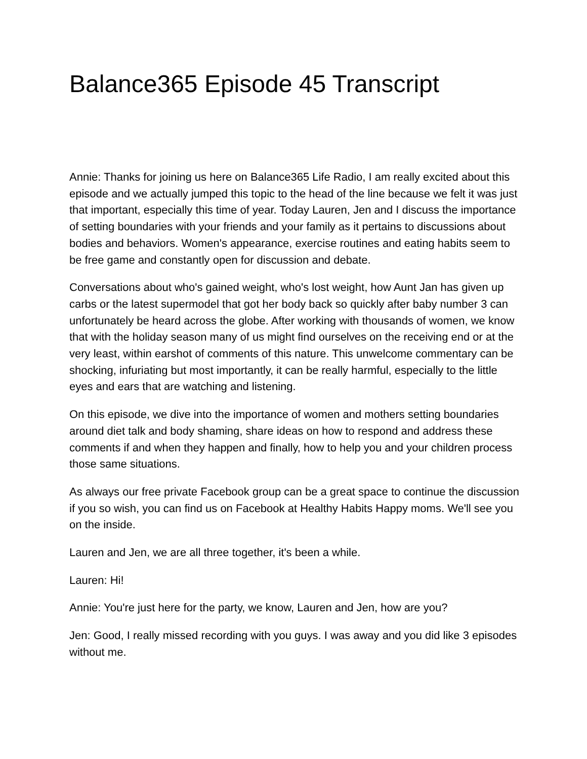Balance365 Episode 45 Transcript
Annie: Thanks for joining us here on Balance365 Life Radio, I am really excited about this episode and we actually jumped this topic to the head of the line because we felt it was just that important, especially this time of year. Today Lauren, Jen and I discuss the importance of setting boundaries with your friends and your family as it pertains to discussions about bodies and behaviors. Women's appearance, exercise routines and eating habits seem to be free game and constantly open for discussion and debate.
Conversations about who's gained weight, who's lost weight, how Aunt Jan has given up carbs or the latest supermodel that got her body back so quickly after baby number 3 can unfortunately be heard across the globe. After working with thousands of women, we know that with the holiday season many of us might find ourselves on the receiving end or at the very least, within earshot of comments of this nature. This unwelcome commentary can be shocking, infuriating but most importantly, it can be really harmful, especially to the little eyes and ears that are watching and listening.
On this episode, we dive into the importance of women and mothers setting boundaries around diet talk and body shaming, share ideas on how to respond and address these comments if and when they happen and finally, how to help you and your children process those same situations.
As always our free private Facebook group can be a great space to continue the discussion if you so wish, you can find us on Facebook at Healthy Habits Happy moms. We'll see you on the inside.
Lauren and Jen, we are all three together, it's been a while.
Lauren: Hi!
Annie: You're just here for the party, we know, Lauren and Jen, how are you?
Jen: Good, I really missed recording with you guys. I was away and you did like 3 episodes without me.